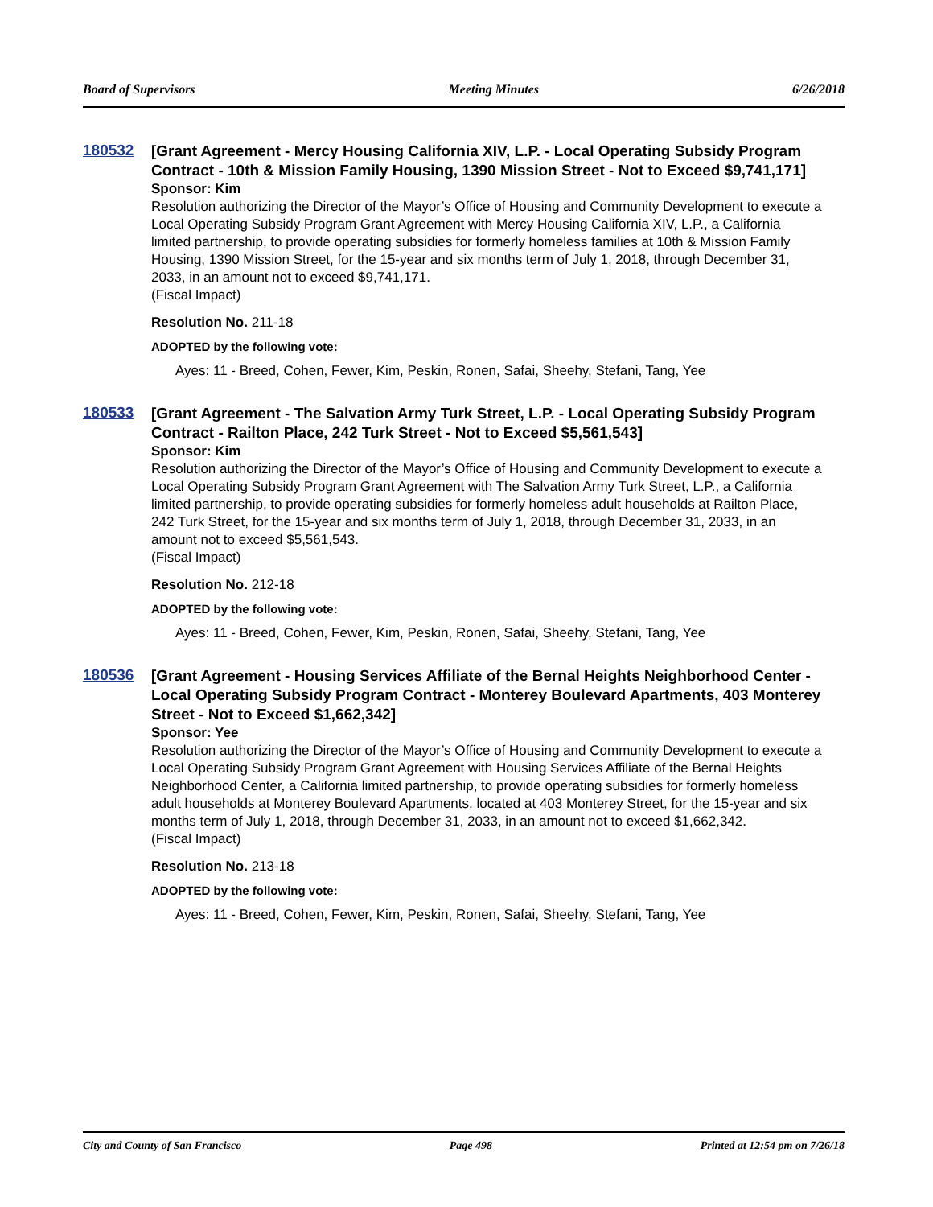Board of Supervisors Meeting Minutes 6/26/2018
180532
[Grant Agreement - Mercy Housing California XIV, L.P. - Local Operating Subsidy Program Contract - 10th & Mission Family Housing, 1390 Mission Street - Not to Exceed $9,741,171]
Sponsor: Kim
Resolution authorizing the Director of the Mayor’s Office of Housing and Community Development to execute a Local Operating Subsidy Program Grant Agreement with Mercy Housing California XIV, L.P., a California limited partnership, to provide operating subsidies for formerly homeless families at 10th & Mission Family Housing, 1390 Mission Street, for the 15-year and six months term of July 1, 2018, through December 31, 2033, in an amount not to exceed $9,741,171.
(Fiscal Impact)
Resolution No. 211-18
ADOPTED by the following vote:
Ayes: 11 - Breed, Cohen, Fewer, Kim, Peskin, Ronen, Safai, Sheehy, Stefani, Tang, Yee
180533
[Grant Agreement - The Salvation Army Turk Street, L.P. - Local Operating Subsidy Program Contract - Railton Place, 242 Turk Street - Not to Exceed $5,561,543]
Sponsor: Kim
Resolution authorizing the Director of the Mayor’s Office of Housing and Community Development to execute a Local Operating Subsidy Program Grant Agreement with The Salvation Army Turk Street, L.P., a California limited partnership, to provide operating subsidies for formerly homeless adult households at Railton Place, 242 Turk Street, for the 15-year and six months term of July 1, 2018, through December 31, 2033, in an amount not to exceed $5,561,543.
(Fiscal Impact)
Resolution No. 212-18
ADOPTED by the following vote:
Ayes: 11 - Breed, Cohen, Fewer, Kim, Peskin, Ronen, Safai, Sheehy, Stefani, Tang, Yee
180536
[Grant Agreement - Housing Services Affiliate of the Bernal Heights Neighborhood Center - Local Operating Subsidy Program Contract - Monterey Boulevard Apartments, 403 Monterey Street - Not to Exceed $1,662,342]
Sponsor: Yee
Resolution authorizing the Director of the Mayor’s Office of Housing and Community Development to execute a Local Operating Subsidy Program Grant Agreement with Housing Services Affiliate of the Bernal Heights Neighborhood Center, a California limited partnership, to provide operating subsidies for formerly homeless adult households at Monterey Boulevard Apartments, located at 403 Monterey Street, for the 15-year and six months term of July 1, 2018, through December 31, 2033, in an amount not to exceed $1,662,342.
(Fiscal Impact)
Resolution No. 213-18
ADOPTED by the following vote:
Ayes: 11 - Breed, Cohen, Fewer, Kim, Peskin, Ronen, Safai, Sheehy, Stefani, Tang, Yee
City and County of San Francisco Page 498 Printed at 12:54 pm on 7/26/18